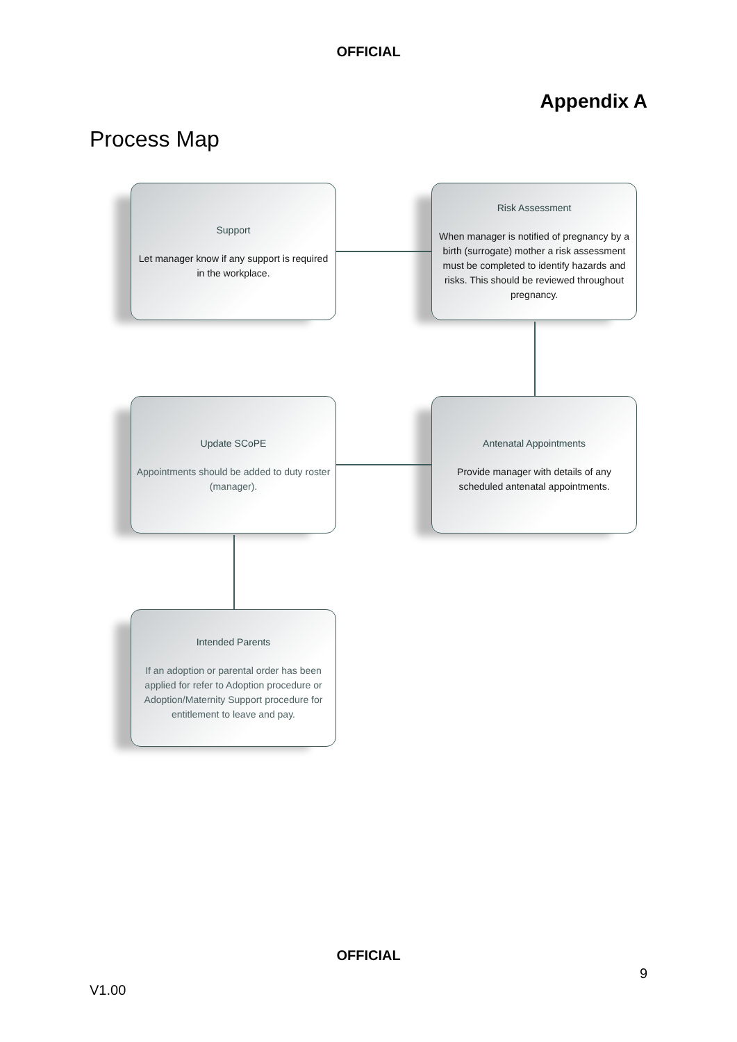OFFICIAL
Appendix A
Process Map
Support
Let manager know if any support is required in the workplace.
Risk Assessment
When manager is notified of pregnancy by a birth (surrogate) mother a risk assessment must be completed to identify hazards and risks. This should be reviewed throughout pregnancy.
Update SCoPE
Appointments should be added to duty roster (manager).
Antenatal Appointments
Provide manager with details of any scheduled antenatal appointments.
Intended Parents
If an adoption or parental order has been applied for refer to Adoption procedure or Adoption/Maternity Support procedure for entitlement to leave and pay.
OFFICIAL
9
V1.00